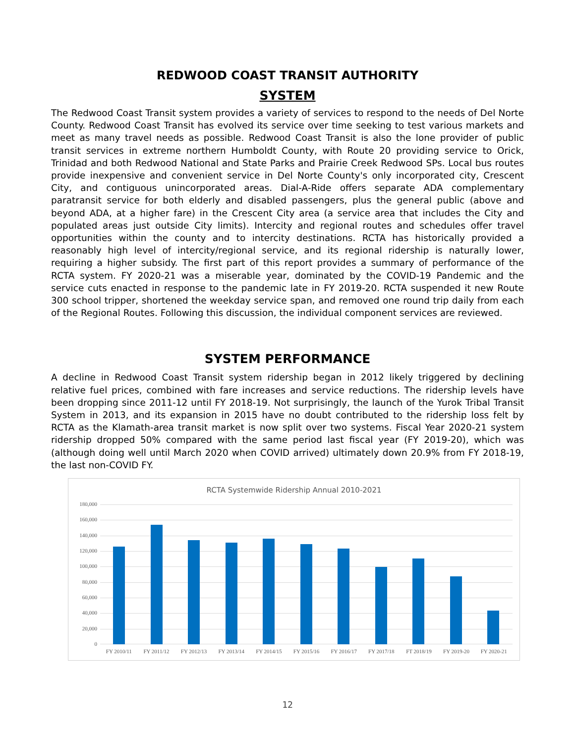REDWOOD COAST TRANSIT AUTHORITY
SYSTEM
The Redwood Coast Transit system provides a variety of services to respond to the needs of Del Norte County. Redwood Coast Transit has evolved its service over time seeking to test various markets and meet as many travel needs as possible. Redwood Coast Transit is also the lone provider of public transit services in extreme northern Humboldt County, with Route 20 providing service to Orick, Trinidad and both Redwood National and State Parks and Prairie Creek Redwood SPs. Local bus routes provide inexpensive and convenient service in Del Norte County's only incorporated city, Crescent City, and contiguous unincorporated areas. Dial-A-Ride offers separate ADA complementary paratransit service for both elderly and disabled passengers, plus the general public (above and beyond ADA, at a higher fare) in the Crescent City area (a service area that includes the City and populated areas just outside City limits). Intercity and regional routes and schedules offer travel opportunities within the county and to intercity destinations. RCTA has historically provided a reasonably high level of intercity/regional service, and its regional ridership is naturally lower, requiring a higher subsidy. The first part of this report provides a summary of performance of the RCTA system. FY 2020-21 was a miserable year, dominated by the COVID-19 Pandemic and the service cuts enacted in response to the pandemic late in FY 2019-20. RCTA suspended it new Route 300 school tripper, shortened the weekday service span, and removed one round trip daily from each of the Regional Routes. Following this discussion, the individual component services are reviewed.
SYSTEM PERFORMANCE
A decline in Redwood Coast Transit system ridership began in 2012 likely triggered by declining relative fuel prices, combined with fare increases and service reductions. The ridership levels have been dropping since 2011-12 until FY 2018-19. Not surprisingly, the launch of the Yurok Tribal Transit System in 2013, and its expansion in 2015 have no doubt contributed to the ridership loss felt by RCTA as the Klamath-area transit market is now split over two systems. Fiscal Year 2020-21 system ridership dropped 50% compared with the same period last fiscal year (FY 2019-20), which was (although doing well until March 2020 when COVID arrived) ultimately down 20.9% from FY 2018-19, the last non-COVID FY.
RCTA Systemwide Ridership Annual 2010-2021
180,000
160,000
140,000
120,000
100,000
80,000
60,000
40,000
20,000
0
FY 2010/11 FY 2011/12 FY 2012/13 FY 2013/14 FY 2014/15 FY 2015/16 FY 2016/17 FY 2017/18 FT 2018/19 FY 2019-20 FY 2020-21
12